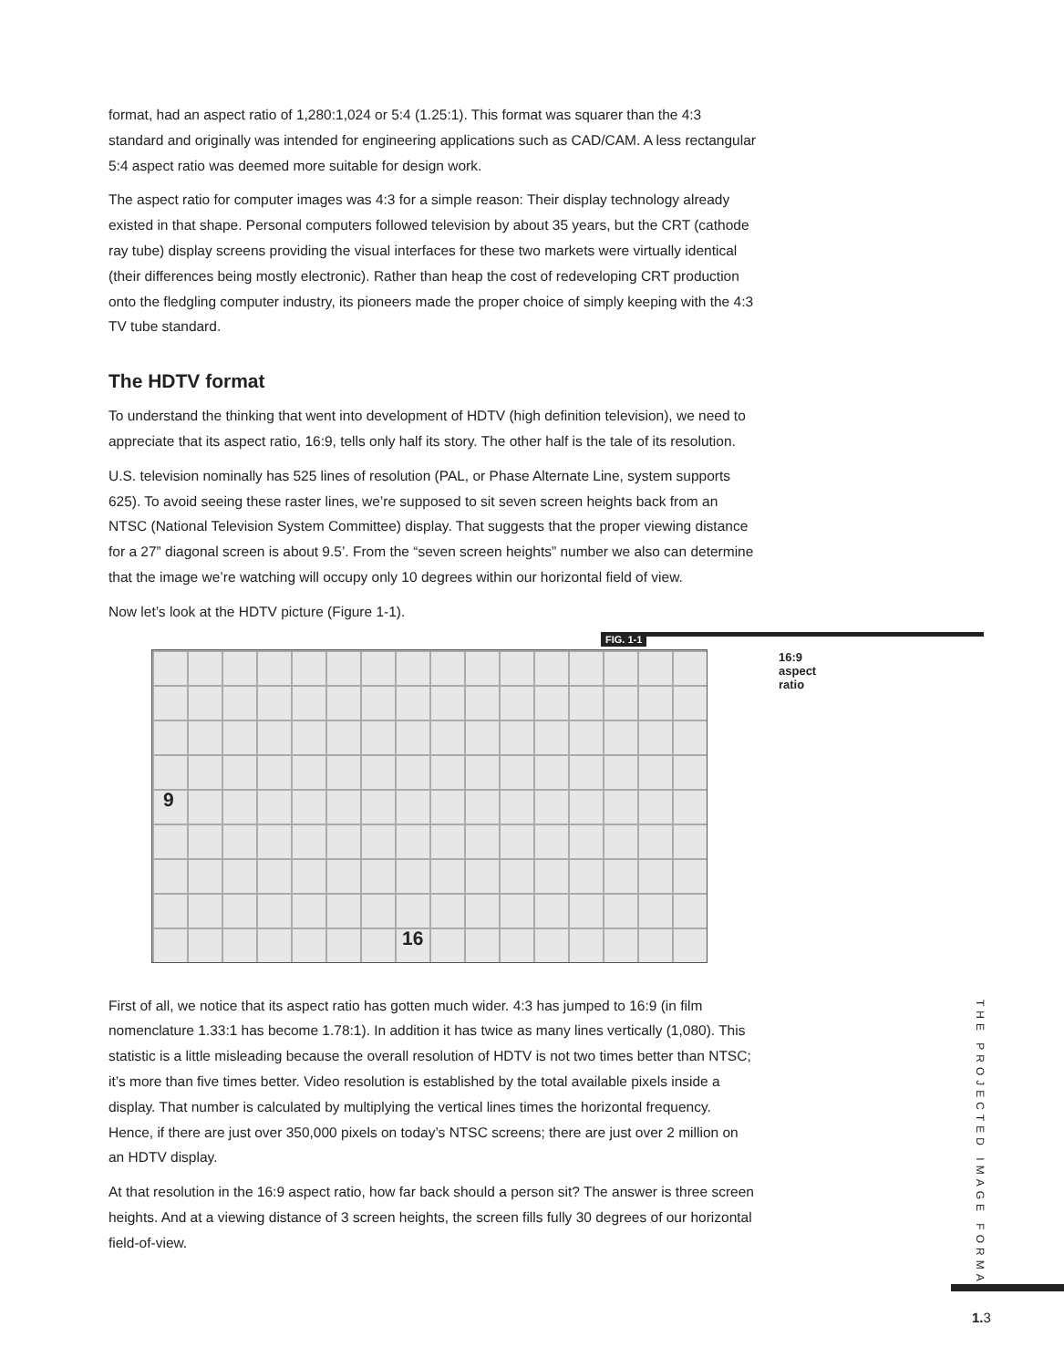format, had an aspect ratio of 1,280:1,024 or 5:4 (1.25:1). This format was squarer than the 4:3 standard and originally was intended for engineering applications such as CAD/CAM. A less rectangular 5:4 aspect ratio was deemed more suitable for design work.
The aspect ratio for computer images was 4:3 for a simple reason: Their display technology already existed in that shape. Personal computers followed television by about 35 years, but the CRT (cathode ray tube) display screens providing the visual interfaces for these two markets were virtually identical (their differences being mostly electronic). Rather than heap the cost of redeveloping CRT production onto the fledgling computer industry, its pioneers made the proper choice of simply keeping with the 4:3 TV tube standard.
The HDTV format
To understand the thinking that went into development of HDTV (high definition television), we need to appreciate that its aspect ratio, 16:9, tells only half its story. The other half is the tale of its resolution.
U.S. television nominally has 525 lines of resolution (PAL, or Phase Alternate Line, system supports 625). To avoid seeing these raster lines, we’re supposed to sit seven screen heights back from an NTSC (National Television System Committee) display. That suggests that the proper viewing distance for a 27” diagonal screen is about 9.5’. From the “seven screen heights” number we also can determine that the image we’re watching will occupy only 10 degrees within our horizontal field of view.
Now let’s look at the HDTV picture (Figure 1-1).
FIG. 1-1
9
16
16:9 aspect ratio
First of all, we notice that its aspect ratio has gotten much wider. 4:3 has jumped to 16:9 (in film nomenclature 1.33:1 has become 1.78:1). In addition it has twice as many lines vertically (1,080). This statistic is a little misleading because the overall resolution of HDTV is not two times better than NTSC; it’s more than five times better. Video resolution is established by the total available pixels inside a display. That number is calculated by multiplying the vertical lines times the horizontal frequency. Hence, if there are just over 350,000 pixels on today’s NTSC screens; there are just over 2 million on an HDTV display.
At that resolution in the 16:9 aspect ratio, how far back should a person sit? The answer is three screen heights. And at a viewing distance of 3 screen heights, the screen fills fully 30 degrees of our horizontal field-of-view.
THE PROJECTED IMAGE FORMAT
1. 3